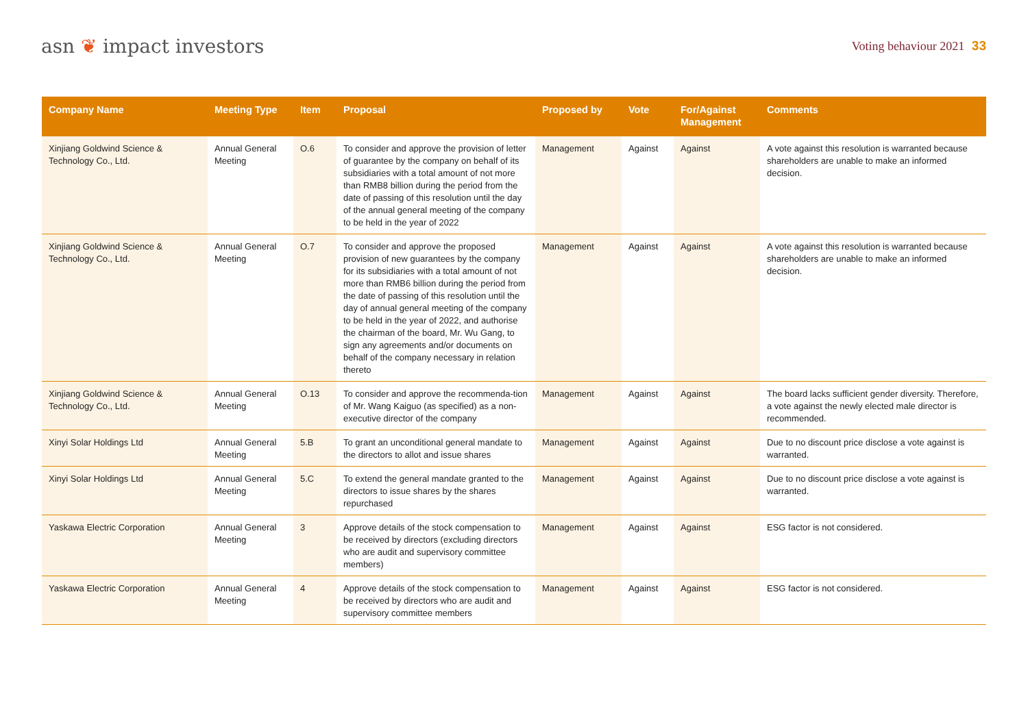asn ❦ impact investors
Voting behaviour 2021 33
| Company Name | Meeting Type | Item | Proposal | Proposed by | Vote | For/Against Management | Comments |
| --- | --- | --- | --- | --- | --- | --- | --- |
| Xinjiang Goldwind Science & Technology Co., Ltd. | Annual General Meeting | O.6 | To consider and approve the provision of letter of guarantee by the company on behalf of its subsidiaries with a total amount of not more than RMB8 billion during the period from the date of passing of this resolution until the day of the annual general meeting of the company to be held in the year of 2022 | Management | Against | Against | A vote against this resolution is warranted because shareholders are unable to make an informed decision. |
| Xinjiang Goldwind Science & Technology Co., Ltd. | Annual General Meeting | O.7 | To consider and approve the proposed provision of new guarantees by the company for its subsidiaries with a total amount of not more than RMB6 billion during the period from the date of passing of this resolution until the day of annual general meeting of the company to be held in the year of 2022, and authorise the chairman of the board, Mr. Wu Gang, to sign any agreements and/or documents on behalf of the company necessary in relation thereto | Management | Against | Against | A vote against this resolution is warranted because shareholders are unable to make an informed decision. |
| Xinjiang Goldwind Science & Technology Co., Ltd. | Annual General Meeting | O.13 | To consider and approve the recommenda-tion of Mr. Wang Kaiguo (as specified) as a non-executive director of the company | Management | Against | Against | The board lacks sufficient gender diversity. Therefore, a vote against the newly elected male director is recommended. |
| Xinyi Solar Holdings Ltd | Annual General Meeting | 5.B | To grant an unconditional general mandate to the directors to allot and issue shares | Management | Against | Against | Due to no discount price disclose a vote against is warranted. |
| Xinyi Solar Holdings Ltd | Annual General Meeting | 5.C | To extend the general mandate granted to the directors to issue shares by the shares repurchased | Management | Against | Against | Due to no discount price disclose a vote against is warranted. |
| Yaskawa Electric Corporation | Annual General Meeting | 3 | Approve details of the stock compensation to be received by directors (excluding directors who are audit and supervisory committee members) | Management | Against | Against | ESG factor is not considered. |
| Yaskawa Electric Corporation | Annual General Meeting | 4 | Approve details of the stock compensation to be received by directors who are audit and supervisory committee members | Management | Against | Against | ESG factor is not considered. |